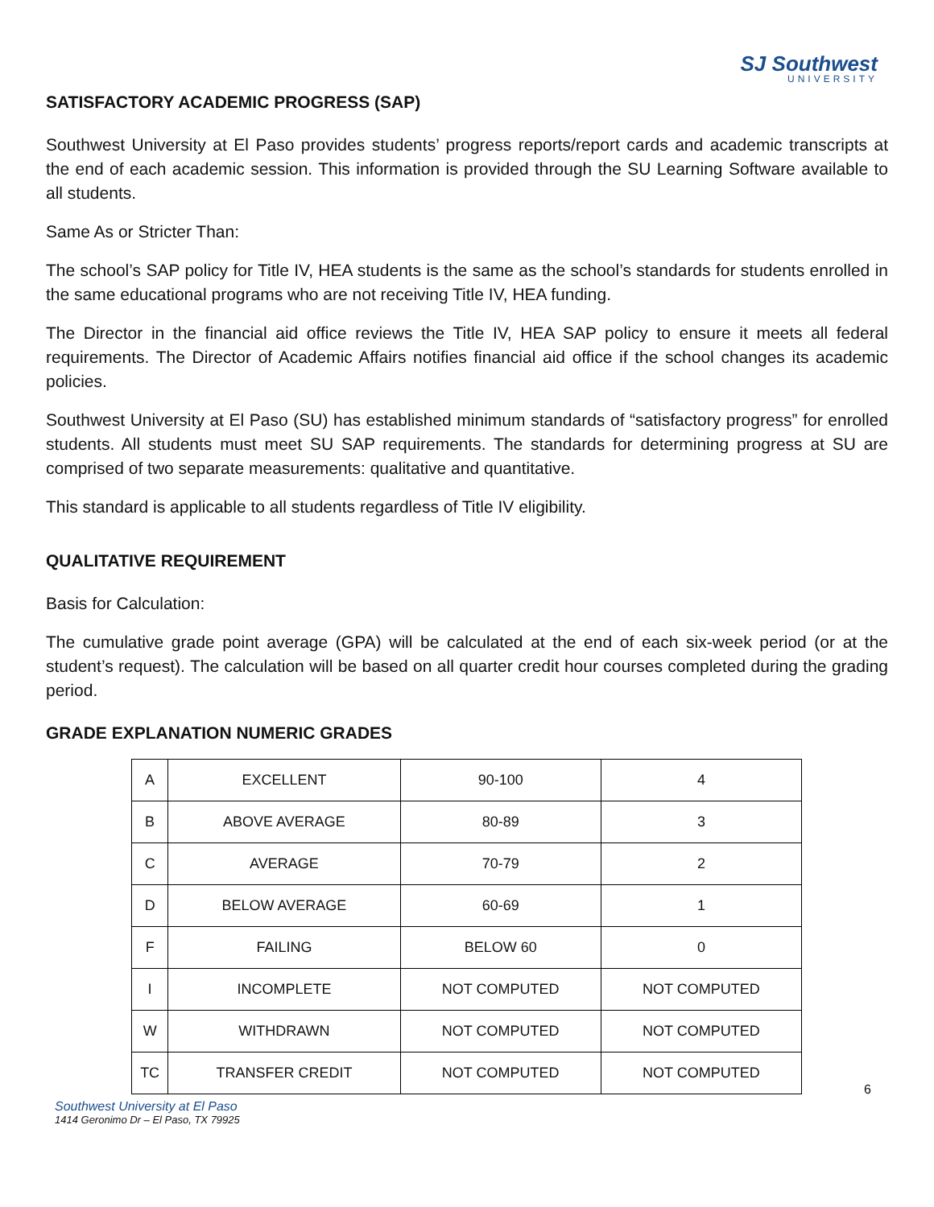SJ Southwest
UNIVERSITY
SATISFACTORY ACADEMIC PROGRESS (SAP)
Southwest University at El Paso provides students’ progress reports/report cards and academic transcripts at the end of each academic session. This information is provided through the SU Learning Software available to all students.
Same As or Stricter Than:
The school’s SAP policy for Title IV, HEA students is the same as the school’s standards for students enrolled in the same educational programs who are not receiving Title IV, HEA funding.
The Director in the financial aid office reviews the Title IV, HEA SAP policy to ensure it meets all federal requirements. The Director of Academic Affairs notifies financial aid office if the school changes its academic policies.
Southwest University at El Paso (SU) has established minimum standards of “satisfactory progress” for enrolled students. All students must meet SU SAP requirements. The standards for determining progress at SU are comprised of two separate measurements: qualitative and quantitative.
This standard is applicable to all students regardless of Title IV eligibility.
QUALITATIVE REQUIREMENT
Basis for Calculation:
The cumulative grade point average (GPA) will be calculated at the end of each six-week period (or at the student’s request). The calculation will be based on all quarter credit hour courses completed during the grading period.
GRADE EXPLANATION NUMERIC GRADES
| A | EXCELLENT | 90-100 | 4 |
| B | ABOVE AVERAGE | 80-89 | 3 |
| C | AVERAGE | 70-79 | 2 |
| D | BELOW AVERAGE | 60-69 | 1 |
| F | FAILING | BELOW 60 | 0 |
| I | INCOMPLETE | NOT COMPUTED | NOT COMPUTED |
| W | WITHDRAWN | NOT COMPUTED | NOT COMPUTED |
| TC | TRANSFER CREDIT | NOT COMPUTED | NOT COMPUTED |
6
Southwest University at El Paso
1414 Geronimo Dr – El Paso, TX 79925